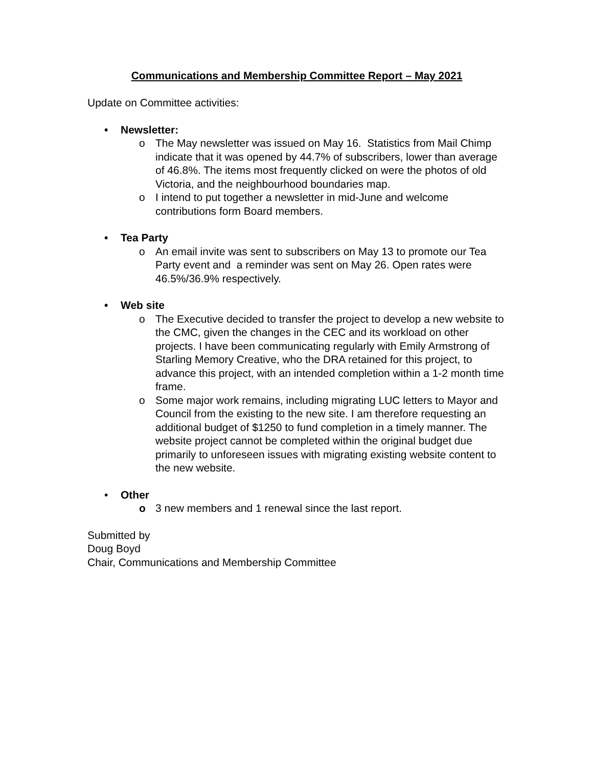Communications and Membership Committee Report – May 2021
Update on Committee activities:
• Newsletter:
o The May newsletter was issued on May 16. Statistics from Mail Chimp indicate that it was opened by 44.7% of subscribers, lower than average of 46.8%. The items most frequently clicked on were the photos of old Victoria, and the neighbourhood boundaries map.
o I intend to put together a newsletter in mid-June and welcome contributions form Board members.
• Tea Party
o An email invite was sent to subscribers on May 13 to promote our Tea Party event and a reminder was sent on May 26. Open rates were 46.5%/36.9% respectively.
• Web site
o The Executive decided to transfer the project to develop a new website to the CMC, given the changes in the CEC and its workload on other projects. I have been communicating regularly with Emily Armstrong of Starling Memory Creative, who the DRA retained for this project, to advance this project, with an intended completion within a 1-2 month time frame.
o Some major work remains, including migrating LUC letters to Mayor and Council from the existing to the new site. I am therefore requesting an additional budget of $1250 to fund completion in a timely manner. The website project cannot be completed within the original budget due primarily to unforeseen issues with migrating existing website content to the new website.
• Other
o 3 new members and 1 renewal since the last report.
Submitted by
Doug Boyd
Chair, Communications and Membership Committee